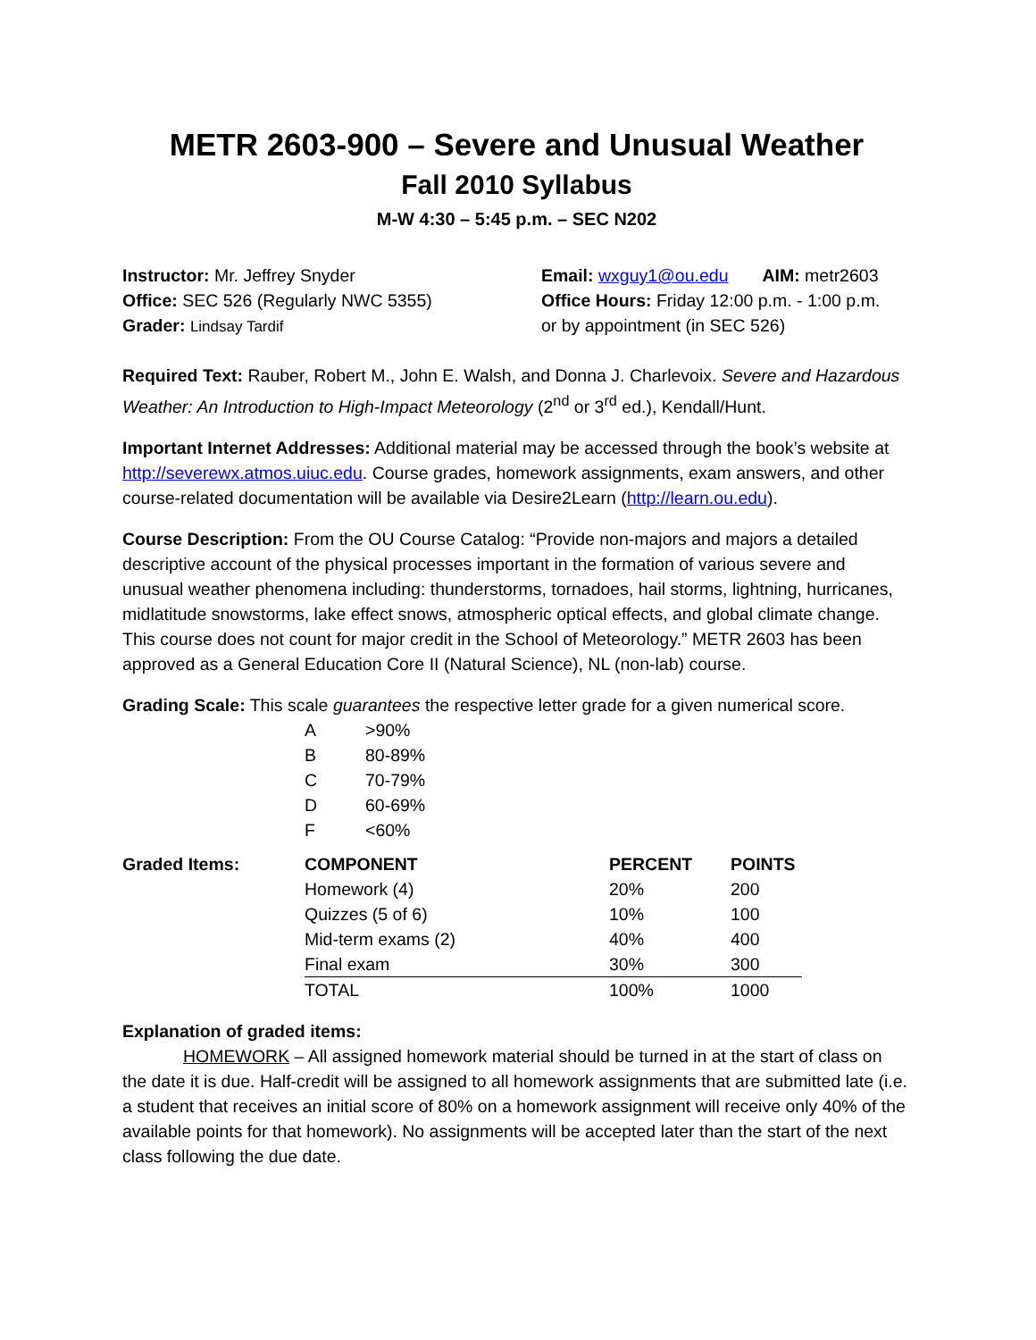METR 2603-900 – Severe and Unusual Weather
Fall 2010 Syllabus
M-W 4:30 – 5:45 p.m. – SEC N202
Instructor: Mr. Jeffrey Snyder
Office: SEC 526 (Regularly NWC 5355)
Grader: Lindsay Tardif
Email: wxguy1@ou.edu AIM: metr2603
Office Hours: Friday 12:00 p.m. - 1:00 p.m.
or by appointment (in SEC 526)
Required Text: Rauber, Robert M., John E. Walsh, and Donna J. Charlevoix. Severe and Hazardous Weather: An Introduction to High-Impact Meteorology (2<sup>nd</sup> or 3<sup>rd</sup> ed.), Kendall/Hunt.
Important Internet Addresses: Additional material may be accessed through the book’s website at http://severewx.atmos.uiuc.edu. Course grades, homework assignments, exam answers, and other course-related documentation will be available via Desire2Learn (http://learn.ou.edu).
Course Description: From the OU Course Catalog: “Provide non-majors and majors a detailed descriptive account of the physical processes important in the formation of various severe and unusual weather phenomena including: thunderstorms, tornadoes, hail storms, lightning, hurricanes, midlatitude snowstorms, lake effect snows, atmospheric optical effects, and global climate change. This course does not count for major credit in the School of Meteorology.” METR 2603 has been approved as a General Education Core II (Natural Science), NL (non-lab) course.
Grading Scale: This scale guarantees the respective letter grade for a given numerical score.
| A | >90% |
| B | 80-89% |
| C | 70-79% |
| D | 60-69% |
| F | <60% |
| Graded Items: | COMPONENT | PERCENT | POINTS |
| --- | --- | --- | --- |
| | Homework (4) | 20% | 200 |
| | Quizzes (5 of 6) | 10% | 100 |
| | Mid-term exams (2) | 40% | 400 |
| | Final exam | 30% | 300 |
| | TOTAL | 100% | 1000 |
Explanation of graded items:
HOMEWORK – All assigned homework material should be turned in at the start of class on the date it is due. Half-credit will be assigned to all homework assignments that are submitted late (i.e. a student that receives an initial score of 80% on a homework assignment will receive only 40% of the available points for that homework). No assignments will be accepted later than the start of the next class following the due date.